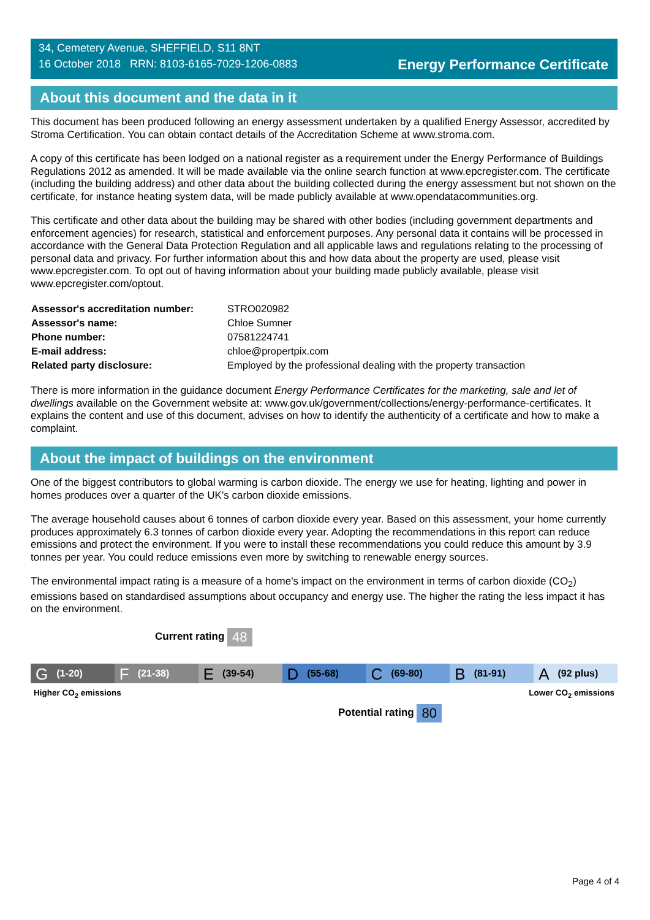34, Cemetery Avenue, SHEFFIELD, S11 8NT
16 October 2018 RRN: 8103-6165-7029-1206-0883
Energy Performance Certificate
About this document and the data in it
This document has been produced following an energy assessment undertaken by a qualified Energy Assessor, accredited by Stroma Certification. You can obtain contact details of the Accreditation Scheme at www.stroma.com.
A copy of this certificate has been lodged on a national register as a requirement under the Energy Performance of Buildings Regulations 2012 as amended. It will be made available via the online search function at www.epcregister.com. The certificate (including the building address) and other data about the building collected during the energy assessment but not shown on the certificate, for instance heating system data, will be made publicly available at www.opendatacommunities.org.
This certificate and other data about the building may be shared with other bodies (including government departments and enforcement agencies) for research, statistical and enforcement purposes. Any personal data it contains will be processed in accordance with the General Data Protection Regulation and all applicable laws and regulations relating to the processing of personal data and privacy. For further information about this and how data about the property are used, please visit www.epcregister.com. To opt out of having information about your building made publicly available, please visit www.epcregister.com/optout.
| Assessor's accreditation number: | STRO020982 |
| Assessor's name: | Chloe Sumner |
| Phone number: | 07581224741 |
| E-mail address: | chloe@propertpix.com |
| Related party disclosure: | Employed by the professional dealing with the property transaction |
There is more information in the guidance document Energy Performance Certificates for the marketing, sale and let of dwellings available on the Government website at: www.gov.uk/government/collections/energy-performance-certificates. It explains the content and use of this document, advises on how to identify the authenticity of a certificate and how to make a complaint.
About the impact of buildings on the environment
One of the biggest contributors to global warming is carbon dioxide. The energy we use for heating, lighting and power in homes produces over a quarter of the UK’s carbon dioxide emissions.
The average household causes about 6 tonnes of carbon dioxide every year. Based on this assessment, your home currently produces approximately 6.3 tonnes of carbon dioxide every year. Adopting the recommendations in this report can reduce emissions and protect the environment. If you were to install these recommendations you could reduce this amount by 3.9 tonnes per year. You could reduce emissions even more by switching to renewable energy sources.
The environmental impact rating is a measure of a home's impact on the environment in terms of carbon dioxide (CO<sub>2</sub>) emissions based on standardised assumptions about occupancy and energy use. The higher the rating the less impact it has on the environment.
Current rating 48
G (1-20)
F (21-38)
E (39-54)
D (55-68)
C (69-80)
B (81-91)
A (92 plus)
Higher CO<sub>2</sub> emissions Lower CO<sub>2</sub> emissions
Potential rating 80
Page 4 of 4